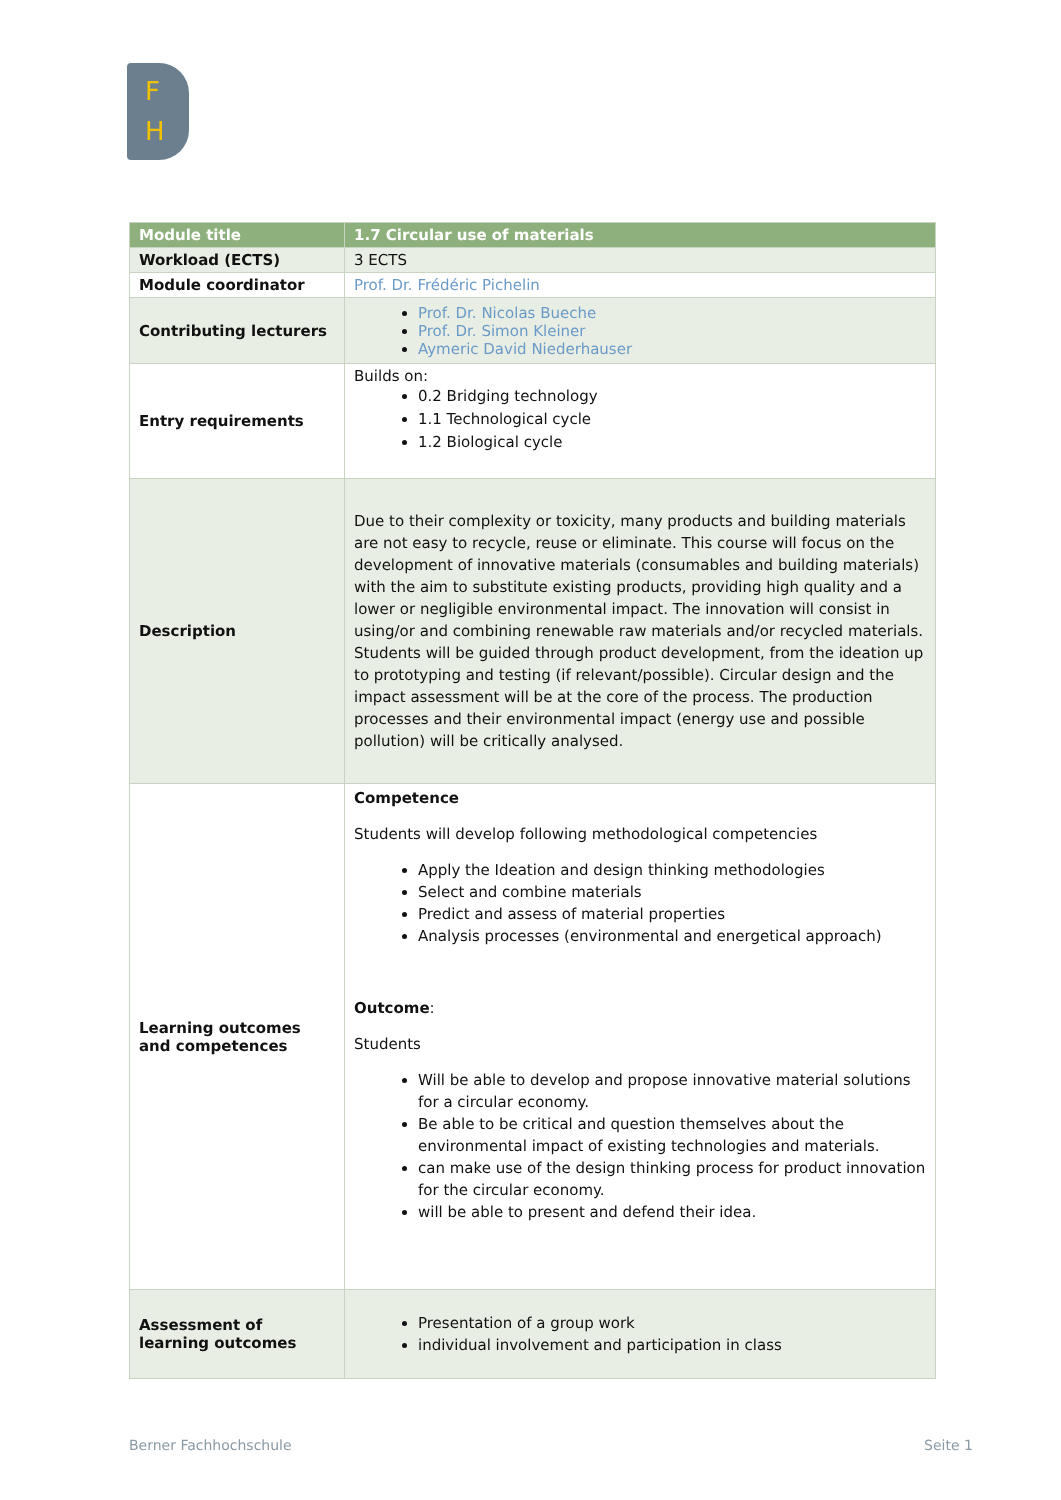F
H
| Module title | 1.7 Circular use of materials |
| Workload (ECTS) | 3 ECTS |
| Module coordinator | Prof. Dr. Frédéric Pichelin |
| Contributing lecturers | Prof. Dr. Nicolas Bueche Prof. Dr. Simon Kleiner Aymeric David Niederhauser |
| Entry requirements | Builds on: 0.2 Bridging technology 1.1 Technological cycle 1.2 Biological cycle |
| Description | Due to their complexity or toxicity, many products and building materials are not easy to recycle, reuse or eliminate. This course will focus on the development of innovative materials (consumables and building materials) with the aim to substitute existing products, providing high quality and a lower or negligible environmental impact. The innovation will consist in using/or and combining renewable raw materials and/or recycled materials. Students will be guided through product development, from the ideation up to prototyping and testing (if relevant/possible). Circular design and the impact assessment will be at the core of the process. The production processes and their environmental impact (energy use and possible pollution) will be critically analysed. |
| Learning outcomes and competences | Competence Students will develop following methodological competencies Apply the Ideation and design thinking methodologies Select and combine materials Predict and assess of material properties Analysis processes (environmental and energetical approach) Outcome : Students Will be able to develop and propose innovative material solutions for a circular economy. Be able to be critical and question themselves about the environmental impact of existing technologies and materials. can make use of the design thinking process for product innovation for the circular economy. will be able to present and defend their idea. |
| Assessment of learning outcomes | Presentation of a group work individual involvement and participation in class |
Berner Fachhochschule Seite 1